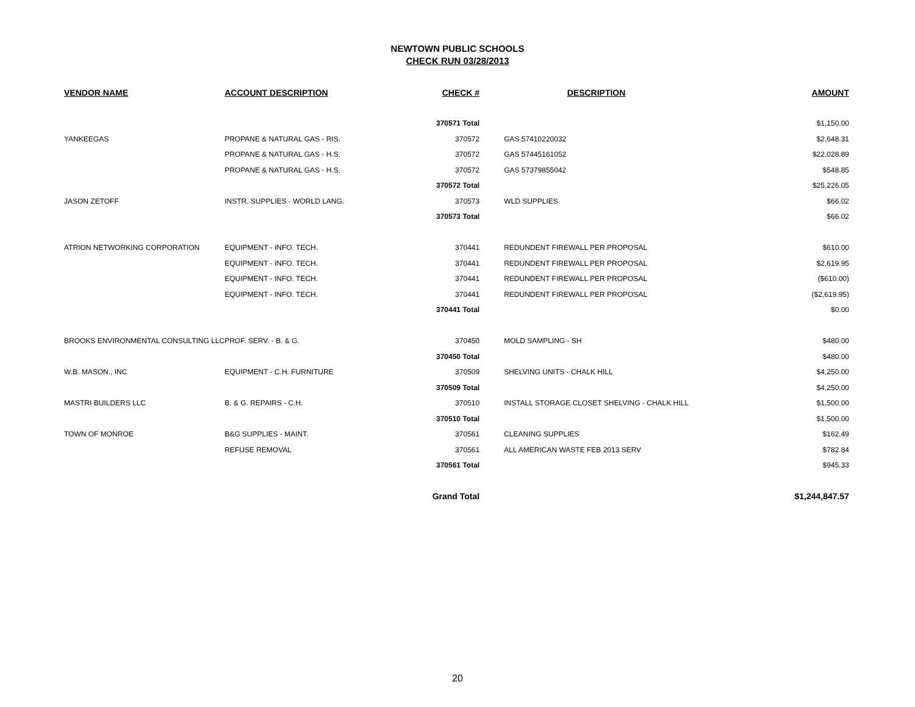NEWTOWN PUBLIC SCHOOLS
CHECK RUN 03/28/2013
| VENDOR NAME | ACCOUNT DESCRIPTION | CHECK # | | DESCRIPTION | AMOUNT |
| --- | --- | --- | --- | --- | --- |
| | | 370571 Total | | | $1,150.00 |
| YANKEEGAS | PROPANE & NATURAL GAS - RIS. | 370572 | | GAS 57410220032 | $2,648.31 |
| | PROPANE & NATURAL GAS - H.S. | 370572 | | GAS 57445161052 | $22,028.89 |
| | PROPANE & NATURAL GAS - H.S. | 370572 | | GAS 57379855042 | $548.85 |
| | | 370572 Total | | | $25,226.05 |
| JASON ZETOFF | INSTR. SUPPLIES - WORLD LANG. | 370573 | | WLD SUPPLIES | $66.02 |
| | | 370573 Total | | | $66.02 |
| ATRION NETWORKING CORPORATION | EQUIPMENT - INFO. TECH. | 370441 | | REDUNDENT FIREWALL PER PROPOSAL | $610.00 |
| | EQUIPMENT - INFO. TECH. | 370441 | | REDUNDENT FIREWALL PER PROPOSAL | $2,619.95 |
| | EQUIPMENT - INFO. TECH. | 370441 | | REDUNDENT FIREWALL PER PROPOSAL | ($610.00) |
| | EQUIPMENT - INFO. TECH. | 370441 | | REDUNDENT FIREWALL PER PROPOSAL | ($2,619.95) |
| | | 370441 Total | | | $0.00 |
| BROOKS ENVIRONMENTAL CONSULTING LLC | PROF. SERV. - B. & G. | 370450 | | MOLD SAMPLING - SH | $480.00 |
| | | 370450 Total | | | $480.00 |
| W.B. MASON., INC | EQUIPMENT - C.H. FURNITURE | 370509 | | SHELVING UNITS - CHALK HILL | $4,250.00 |
| | | 370509 Total | | | $4,250.00 |
| MASTRI BUILDERS LLC | B. & G. REPAIRS - C.H. | 370510 | | INSTALL STORAGE CLOSET SHELVING - CHALK HILL | $1,500.00 |
| | | 370510 Total | | | $1,500.00 |
| TOWN OF MONROE | B&G SUPPLIES - MAINT. | 370561 | | CLEANING SUPPLIES | $162.49 |
| | REFUSE REMOVAL | 370561 | | ALL AMERICAN WASTE FEB 2013 SERV | $782.84 |
| | | 370561 Total | | | $945.33 |
| | | Grand Total | | | $1,244,847.57 |
20